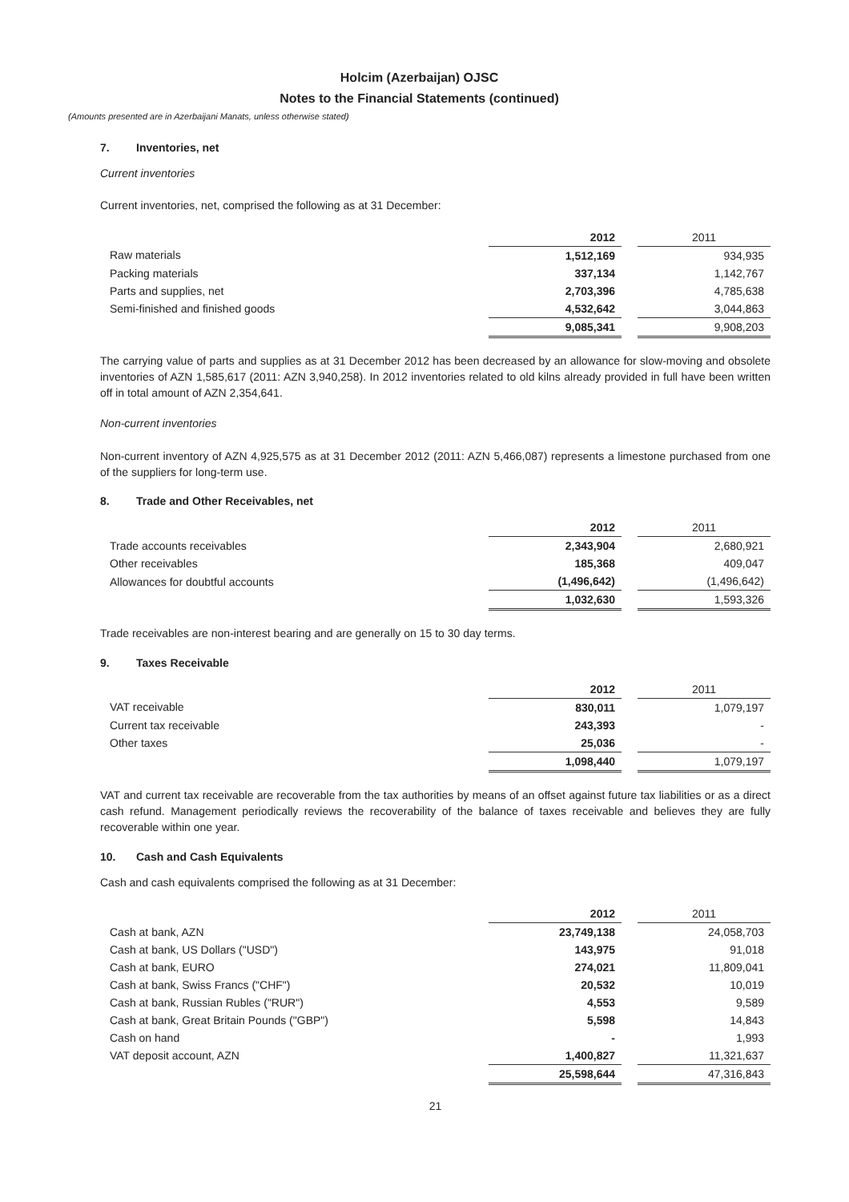Holcim (Azerbaijan) OJSC
Notes to the Financial Statements (continued)
(Amounts presented are in Azerbaijani Manats, unless otherwise stated)
7. Inventories, net
Current inventories
Current inventories, net, comprised the following as at 31 December:
| | 2012 | | 2011 |
| Raw materials | 1,512,169 | | 934,935 |
| Packing materials | 337,134 | | 1,142,767 |
| Parts and supplies, net | 2,703,396 | | 4,785,638 |
| Semi-finished and finished goods | 4,532,642 | | 3,044,863 |
| | 9,085,341 | | 9,908,203 |
The carrying value of parts and supplies as at 31 December 2012 has been decreased by an allowance for slow-moving and obsolete inventories of AZN 1,585,617 (2011: AZN 3,940,258). In 2012 inventories related to old kilns already provided in full have been written off in total amount of AZN 2,354,641.
Non-current inventories
Non-current inventory of AZN 4,925,575 as at 31 December 2012 (2011: AZN 5,466,087) represents a limestone purchased from one of the suppliers for long-term use.
8. Trade and Other Receivables, net
| | 2012 | | 2011 |
| Trade accounts receivables | 2,343,904 | | 2,680,921 |
| Other receivables | 185,368 | | 409,047 |
| Allowances for doubtful accounts | (1,496,642) | | (1,496,642) |
| | 1,032,630 | | 1,593,326 |
Trade receivables are non-interest bearing and are generally on 15 to 30 day terms.
9. Taxes Receivable
| | 2012 | | 2011 |
| VAT receivable | 830,011 | | 1,079,197 |
| Current tax receivable | 243,393 | | - |
| Other taxes | 25,036 | | - |
| | 1,098,440 | | 1,079,197 |
VAT and current tax receivable are recoverable from the tax authorities by means of an offset against future tax liabilities or as a direct cash refund. Management periodically reviews the recoverability of the balance of taxes receivable and believes they are fully recoverable within one year.
10. Cash and Cash Equivalents
Cash and cash equivalents comprised the following as at 31 December:
| | 2012 | | 2011 |
| Cash at bank, AZN | 23,749,138 | | 24,058,703 |
| Cash at bank, US Dollars ("USD") | 143,975 | | 91,018 |
| Cash at bank, EURO | 274,021 | | 11,809,041 |
| Cash at bank, Swiss Francs ("CHF") | 20,532 | | 10,019 |
| Cash at bank, Russian Rubles ("RUR") | 4,553 | | 9,589 |
| Cash at bank, Great Britain Pounds ("GBP") | 5,598 | | 14,843 |
| Cash on hand | - | | 1,993 |
| VAT deposit account, AZN | 1,400,827 | | 11,321,637 |
| | 25,598,644 | | 47,316,843 |
21